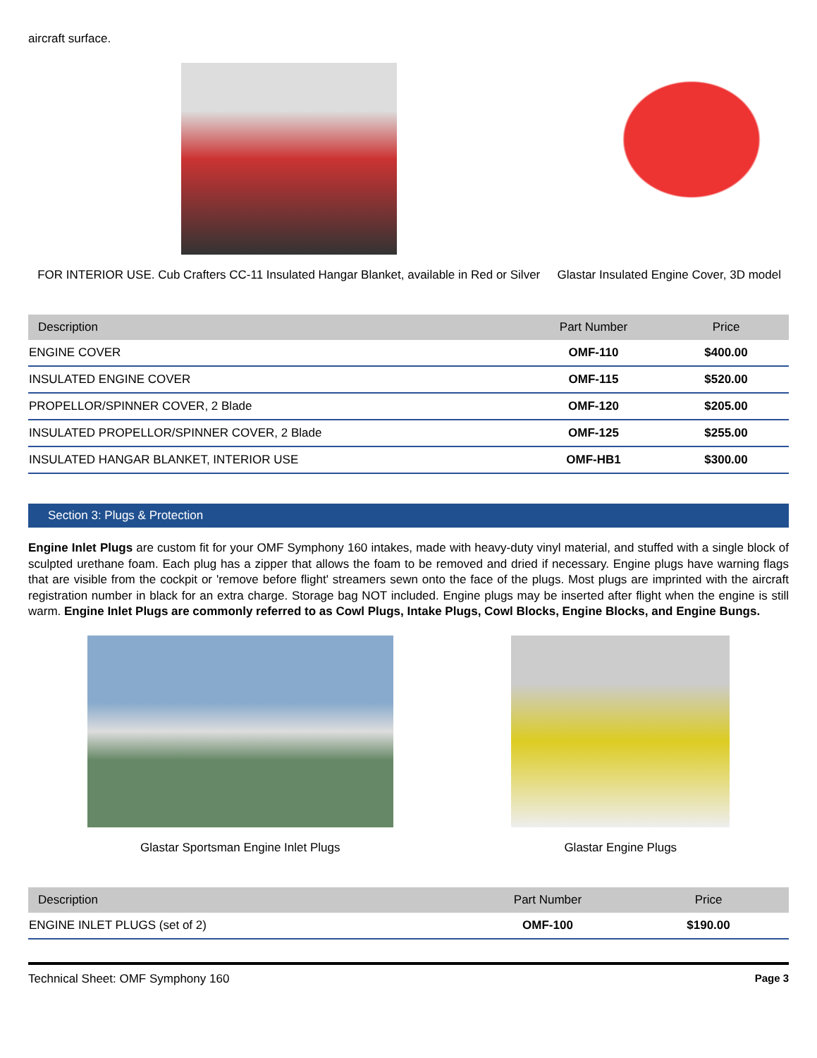aircraft surface.
FOR INTERIOR USE. Cub Crafters CC-11 Insulated Hangar Blanket, available in Red or Silver
Glastar Insulated Engine Cover, 3D model
| Description | Part Number | Price |
| --- | --- | --- |
| ENGINE COVER | OMF-110 | $400.00 |
| INSULATED ENGINE COVER | OMF-115 | $520.00 |
| PROPELLOR/SPINNER COVER, 2 Blade | OMF-120 | $205.00 |
| INSULATED PROPELLOR/SPINNER COVER, 2 Blade | OMF-125 | $255.00 |
| INSULATED HANGAR BLANKET, INTERIOR USE | OMF-HB1 | $300.00 |
Section 3: Plugs & Protection
Engine Inlet Plugs are custom fit for your OMF Symphony 160 intakes, made with heavy-duty vinyl material, and stuffed with a single block of sculpted urethane foam. Each plug has a zipper that allows the foam to be removed and dried if necessary. Engine plugs have warning flags that are visible from the cockpit or 'remove before flight' streamers sewn onto the face of the plugs. Most plugs are imprinted with the aircraft registration number in black for an extra charge. Storage bag NOT included. Engine plugs may be inserted after flight when the engine is still warm. Engine Inlet Plugs are commonly referred to as Cowl Plugs, Intake Plugs, Cowl Blocks, Engine Blocks, and Engine Bungs.
Glastar Sportsman Engine Inlet Plugs
Glastar Engine Plugs
| Description | Part Number | Price |
| --- | --- | --- |
| ENGINE INLET PLUGS (set of 2) | OMF-100 | $190.00 |
Technical Sheet: OMF Symphony 160 Page 3